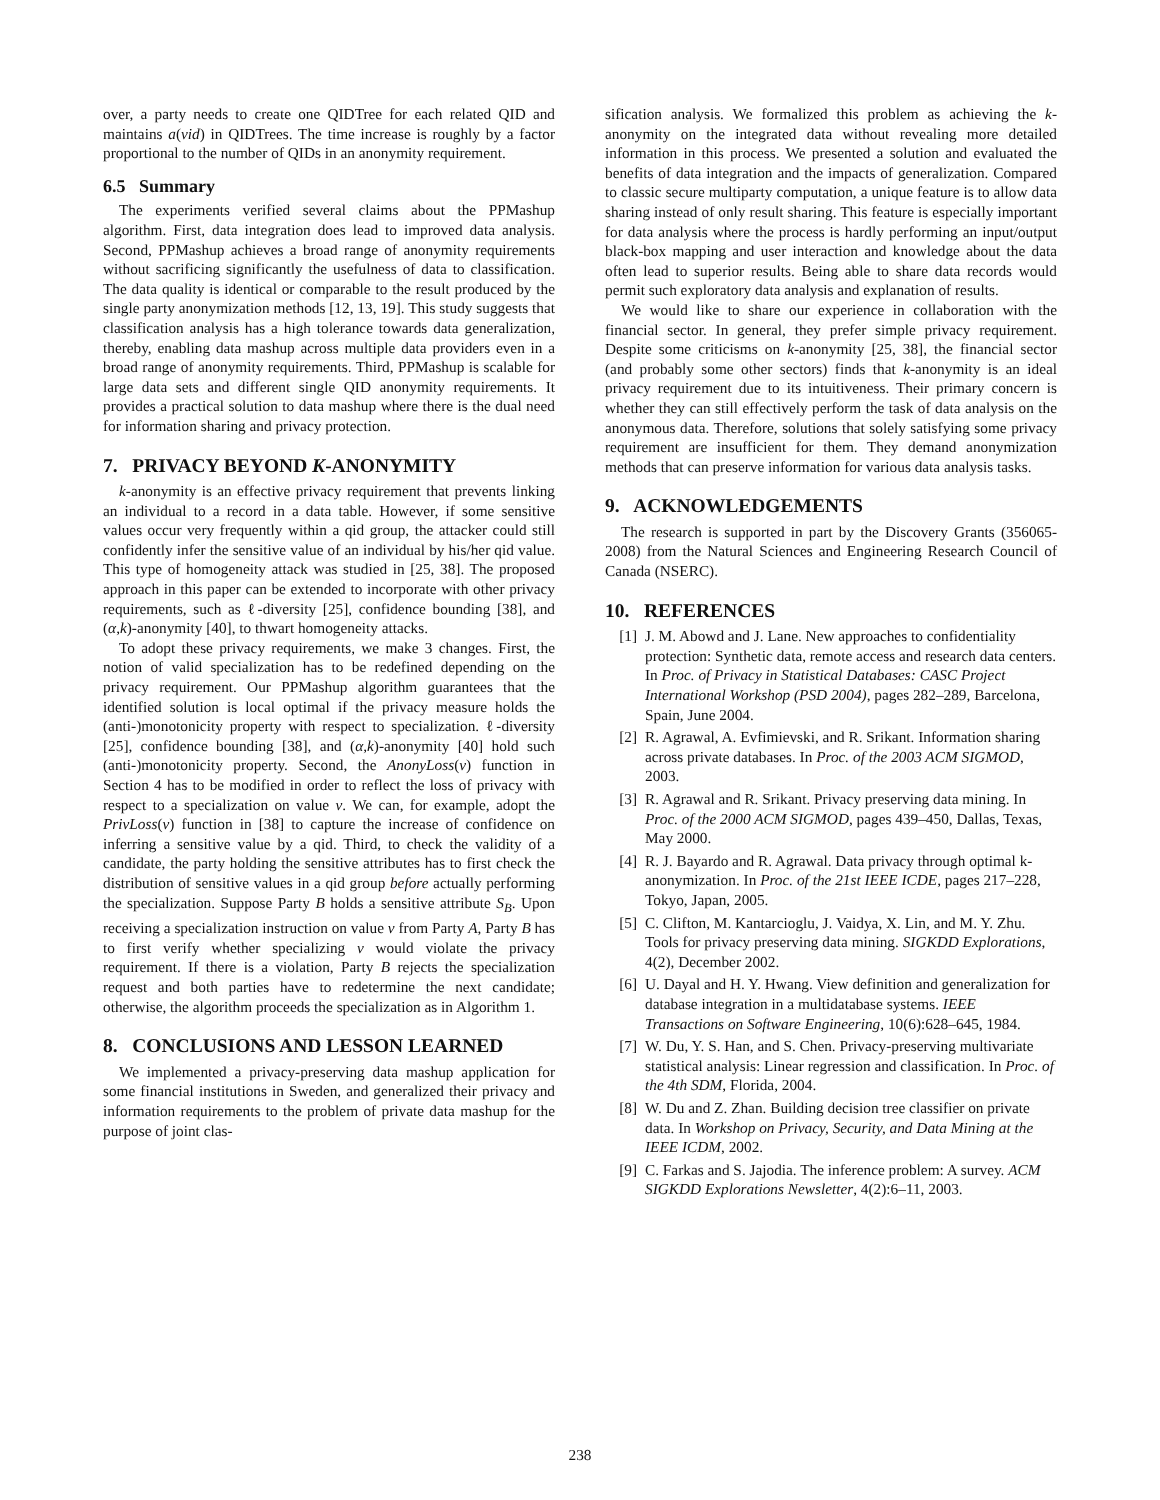over, a party needs to create one QIDTree for each related QID and maintains a(vid) in QIDTrees. The time increase is roughly by a factor proportional to the number of QIDs in an anonymity requirement.
6.5 Summary
The experiments verified several claims about the PPMashup algorithm. First, data integration does lead to improved data analysis. Second, PPMashup achieves a broad range of anonymity requirements without sacrificing significantly the usefulness of data to classification. The data quality is identical or comparable to the result produced by the single party anonymization methods [12, 13, 19]. This study suggests that classification analysis has a high tolerance towards data generalization, thereby, enabling data mashup across multiple data providers even in a broad range of anonymity requirements. Third, PPMashup is scalable for large data sets and different single QID anonymity requirements. It provides a practical solution to data mashup where there is the dual need for information sharing and privacy protection.
7. PRIVACY BEYOND K-ANONYMITY
k-anonymity is an effective privacy requirement that prevents linking an individual to a record in a data table. However, if some sensitive values occur very frequently within a qid group, the attacker could still confidently infer the sensitive value of an individual by his/her qid value. This type of homogeneity attack was studied in [25, 38]. The proposed approach in this paper can be extended to incorporate with other privacy requirements, such as ℓ-diversity [25], confidence bounding [38], and (α,k)-anonymity [40], to thwart homogeneity attacks.
To adopt these privacy requirements, we make 3 changes. First, the notion of valid specialization has to be redefined depending on the privacy requirement. Our PPMashup algorithm guarantees that the identified solution is local optimal if the privacy measure holds the (anti-)monotonicity property with respect to specialization. ℓ-diversity [25], confidence bounding [38], and (α,k)-anonymity [40] hold such (anti-)monotonicity property. Second, the AnonyLoss(v) function in Section 4 has to be modified in order to reflect the loss of privacy with respect to a specialization on value v. We can, for example, adopt the PrivLoss(v) function in [38] to capture the increase of confidence on inferring a sensitive value by a qid. Third, to check the validity of a candidate, the party holding the sensitive attributes has to first check the distribution of sensitive values in a qid group before actually performing the specialization. Suppose Party B holds a sensitive attribute S<sub>B</sub>. Upon receiving a specialization instruction on value v from Party A, Party B has to first verify whether specializing v would violate the privacy requirement. If there is a violation, Party B rejects the specialization request and both parties have to redetermine the next candidate; otherwise, the algorithm proceeds the specialization as in Algorithm 1.
8. CONCLUSIONS AND LESSON LEARNED
We implemented a privacy-preserving data mashup application for some financial institutions in Sweden, and generalized their privacy and information requirements to the problem of private data mashup for the purpose of joint clas-
sification analysis. We formalized this problem as achieving the k-anonymity on the integrated data without revealing more detailed information in this process. We presented a solution and evaluated the benefits of data integration and the impacts of generalization. Compared to classic secure multiparty computation, a unique feature is to allow data sharing instead of only result sharing. This feature is especially important for data analysis where the process is hardly performing an input/output black-box mapping and user interaction and knowledge about the data often lead to superior results. Being able to share data records would permit such exploratory data analysis and explanation of results.
We would like to share our experience in collaboration with the financial sector. In general, they prefer simple privacy requirement. Despite some criticisms on k-anonymity [25, 38], the financial sector (and probably some other sectors) finds that k-anonymity is an ideal privacy requirement due to its intuitiveness. Their primary concern is whether they can still effectively perform the task of data analysis on the anonymous data. Therefore, solutions that solely satisfying some privacy requirement are insufficient for them. They demand anonymization methods that can preserve information for various data analysis tasks.
9. ACKNOWLEDGEMENTS
The research is supported in part by the Discovery Grants (356065-2008) from the Natural Sciences and Engineering Research Council of Canada (NSERC).
10. REFERENCES
[1] J. M. Abowd and J. Lane. New approaches to confidentiality protection: Synthetic data, remote access and research data centers. In Proc. of Privacy in Statistical Databases: CASC Project International Workshop (PSD 2004), pages 282–289, Barcelona, Spain, June 2004.
[2] R. Agrawal, A. Evfimievski, and R. Srikant. Information sharing across private databases. In Proc. of the 2003 ACM SIGMOD, 2003.
[3] R. Agrawal and R. Srikant. Privacy preserving data mining. In Proc. of the 2000 ACM SIGMOD, pages 439–450, Dallas, Texas, May 2000.
[4] R. J. Bayardo and R. Agrawal. Data privacy through optimal k-anonymization. In Proc. of the 21st IEEE ICDE, pages 217–228, Tokyo, Japan, 2005.
[5] C. Clifton, M. Kantarcioglu, J. Vaidya, X. Lin, and M. Y. Zhu. Tools for privacy preserving data mining. SIGKDD Explorations, 4(2), December 2002.
[6] U. Dayal and H. Y. Hwang. View definition and generalization for database integration in a multidatabase systems. IEEE Transactions on Software Engineering, 10(6):628–645, 1984.
[7] W. Du, Y. S. Han, and S. Chen. Privacy-preserving multivariate statistical analysis: Linear regression and classification. In Proc. of the 4th SDM, Florida, 2004.
[8] W. Du and Z. Zhan. Building decision tree classifier on private data. In Workshop on Privacy, Security, and Data Mining at the IEEE ICDM, 2002.
[9] C. Farkas and S. Jajodia. The inference problem: A survey. ACM SIGKDD Explorations Newsletter, 4(2):6–11, 2003.
238